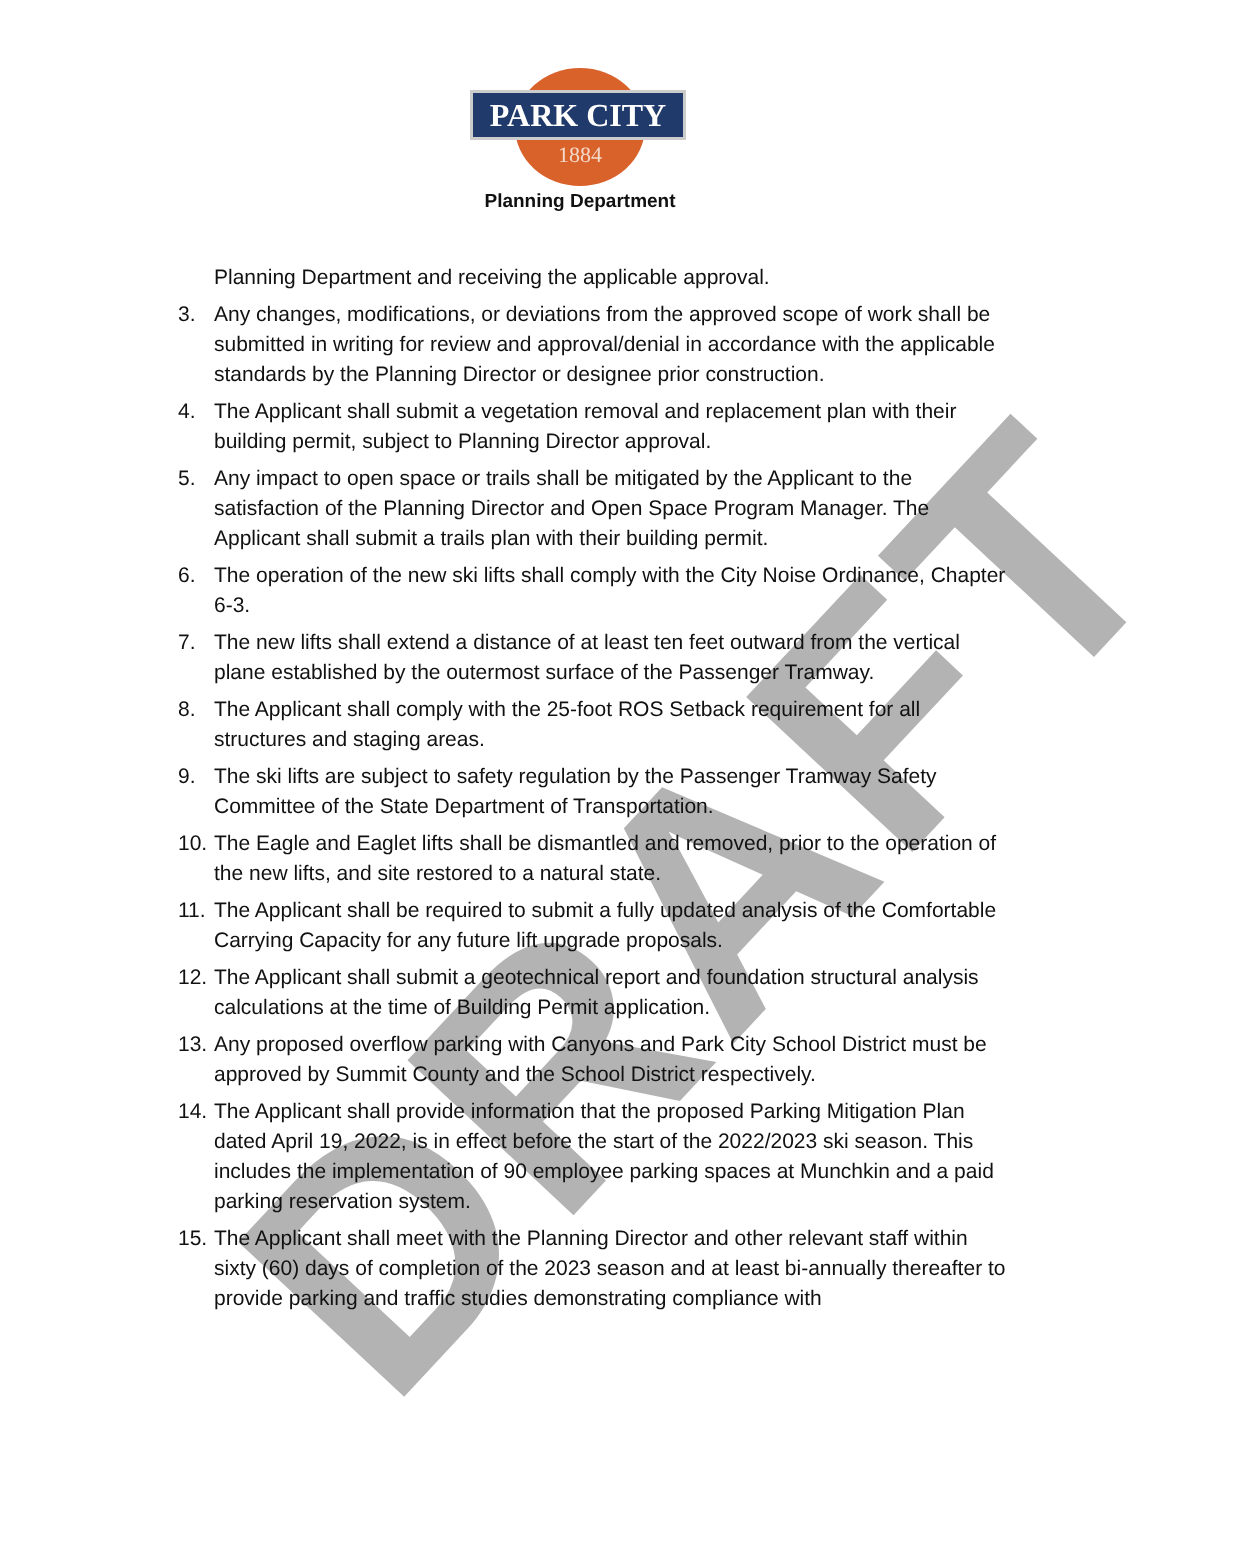DRAFT
PARK CITY
1884
Planning Department
Planning Department and receiving the applicable approval.
3. Any changes, modifications, or deviations from the approved scope of work shall be submitted in writing for review and approval/denial in accordance with the applicable standards by the Planning Director or designee prior construction.
4. The Applicant shall submit a vegetation removal and replacement plan with their building permit, subject to Planning Director approval.
5. Any impact to open space or trails shall be mitigated by the Applicant to the satisfaction of the Planning Director and Open Space Program Manager. The Applicant shall submit a trails plan with their building permit.
6. The operation of the new ski lifts shall comply with the City Noise Ordinance, Chapter 6-3.
7. The new lifts shall extend a distance of at least ten feet outward from the vertical plane established by the outermost surface of the Passenger Tramway.
8. The Applicant shall comply with the 25-foot ROS Setback requirement for all structures and staging areas.
9. The ski lifts are subject to safety regulation by the Passenger Tramway Safety Committee of the State Department of Transportation.
10. The Eagle and Eaglet lifts shall be dismantled and removed, prior to the operation of the new lifts, and site restored to a natural state.
11. The Applicant shall be required to submit a fully updated analysis of the Comfortable Carrying Capacity for any future lift upgrade proposals.
12. The Applicant shall submit a geotechnical report and foundation structural analysis calculations at the time of Building Permit application.
13. Any proposed overflow parking with Canyons and Park City School District must be approved by Summit County and the School District respectively.
14. The Applicant shall provide information that the proposed Parking Mitigation Plan dated April 19, 2022, is in effect before the start of the 2022/2023 ski season. This includes the implementation of 90 employee parking spaces at Munchkin and a paid parking reservation system.
15. The Applicant shall meet with the Planning Director and other relevant staff within sixty (60) days of completion of the 2023 season and at least bi-annually thereafter to provide parking and traffic studies demonstrating compliance with